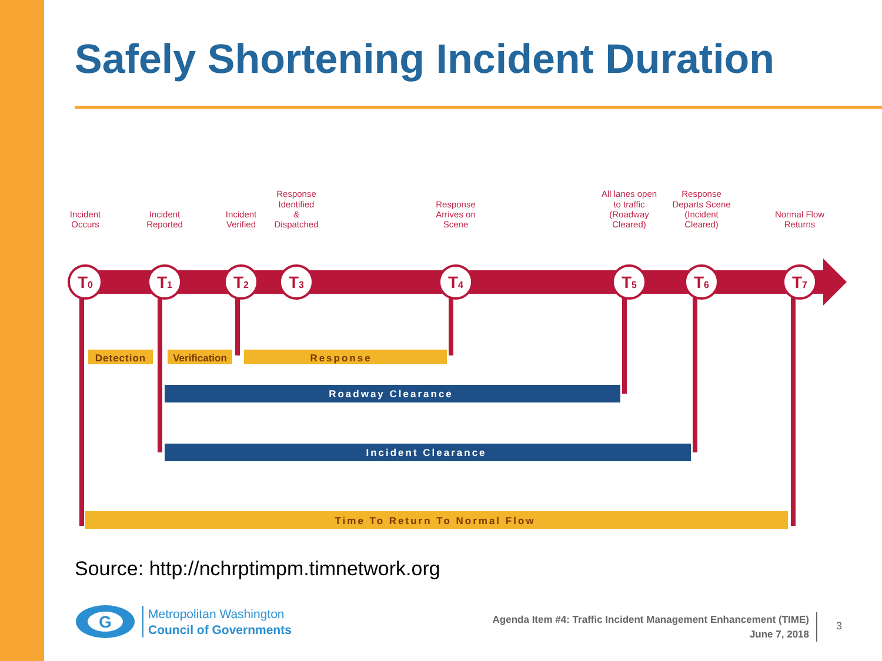Safely Shortening Incident Duration
Incident
Occurs
Incident
Reported
Incident
Verified
Response
Identified
&
Dispatched
Response
Arrives on
Scene
All lanes open
to traffic
(Roadway
Cleared)
Response
Departs Scene
(Incident
Cleared)
Normal Flow
Returns
T0
T1
T2
T3
T4
T5
T6
T7
Detection
Verification
Response
Roadway Clearance
Incident Clearance
Time To Return To Normal Flow
Source: http://nchrptimpm.timnetwork.org
G
Metropolitan Washington
Council of Governments
Agenda Item #4: Traffic Incident Management Enhancement (TIME)
June 7, 2018
3